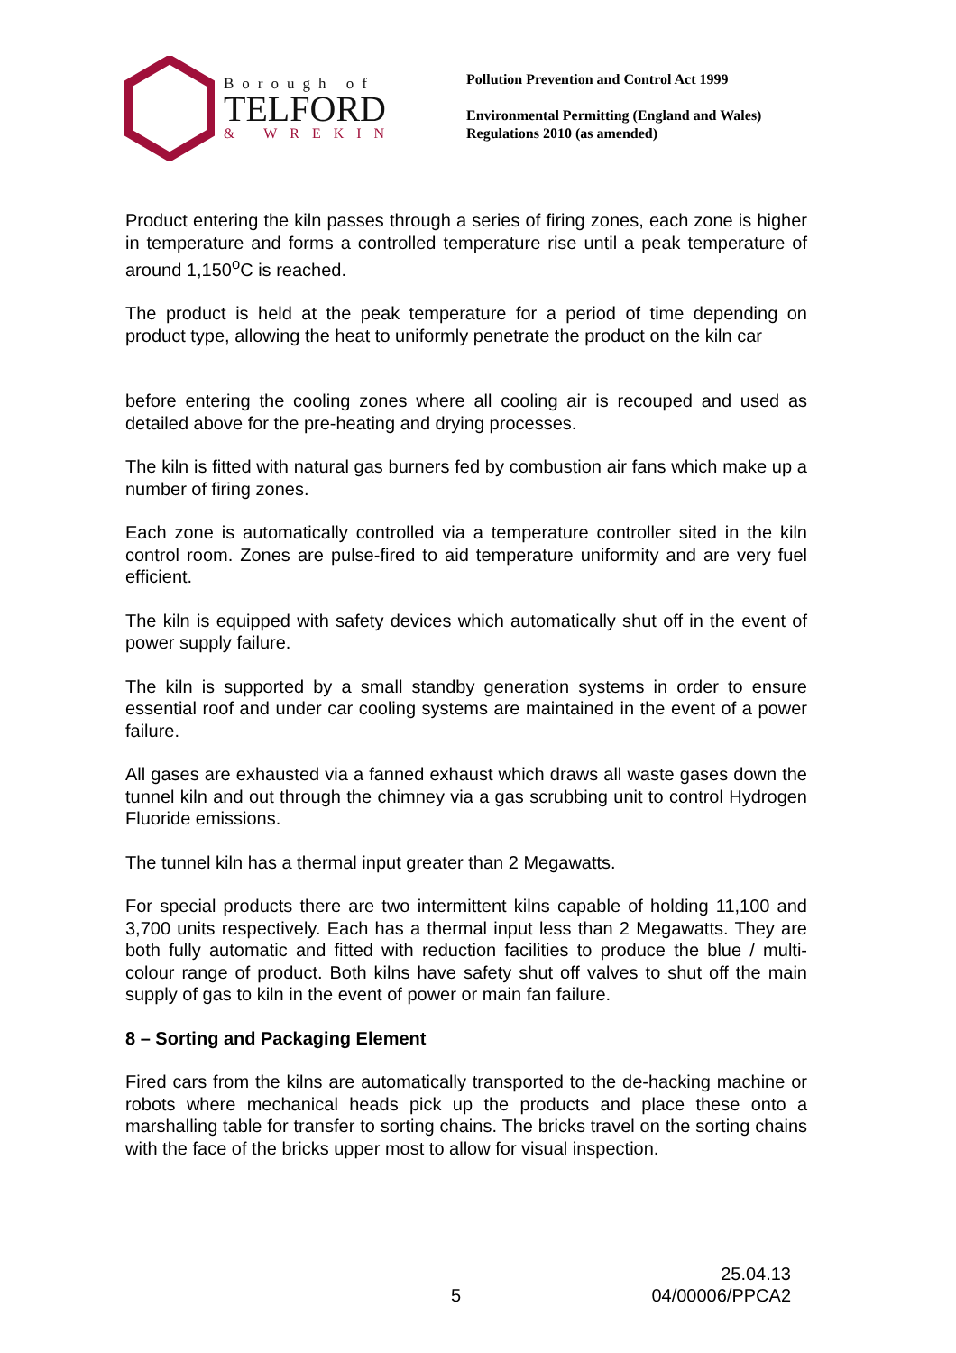Borough of
TELFORD
& WREKIN
Pollution Prevention and Control Act 1999
Environmental Permitting (England and Wales)
Regulations 2010 (as amended)
Product entering the kiln passes through a series of firing zones, each zone is higher in temperature and forms a controlled temperature rise until a peak temperature of around 1,150<sup>o</sup>C is reached.
The product is held at the peak temperature for a period of time depending on product type, allowing the heat to uniformly penetrate the product on the kiln car
before entering the cooling zones where all cooling air is recouped and used as detailed above for the pre-heating and drying processes.
The kiln is fitted with natural gas burners fed by combustion air fans which make up a number of firing zones.
Each zone is automatically controlled via a temperature controller sited in the kiln control room. Zones are pulse-fired to aid temperature uniformity and are very fuel efficient.
The kiln is equipped with safety devices which automatically shut off in the event of power supply failure.
The kiln is supported by a small standby generation systems in order to ensure essential roof and under car cooling systems are maintained in the event of a power failure.
All gases are exhausted via a fanned exhaust which draws all waste gases down the tunnel kiln and out through the chimney via a gas scrubbing unit to control Hydrogen Fluoride emissions.
The tunnel kiln has a thermal input greater than 2 Megawatts.
For special products there are two intermittent kilns capable of holding 11,100 and 3,700 units respectively. Each has a thermal input less than 2 Megawatts. They are both fully automatic and fitted with reduction facilities to produce the blue / multi-colour range of product. Both kilns have safety shut off valves to shut off the main supply of gas to kiln in the event of power or main fan failure.
8 – Sorting and Packaging Element
Fired cars from the kilns are automatically transported to the de-hacking machine or robots where mechanical heads pick up the products and place these onto a marshalling table for transfer to sorting chains. The bricks travel on the sorting chains with the face of the bricks upper most to allow for visual inspection.
25.04.13
5 04/00006/PPCA2